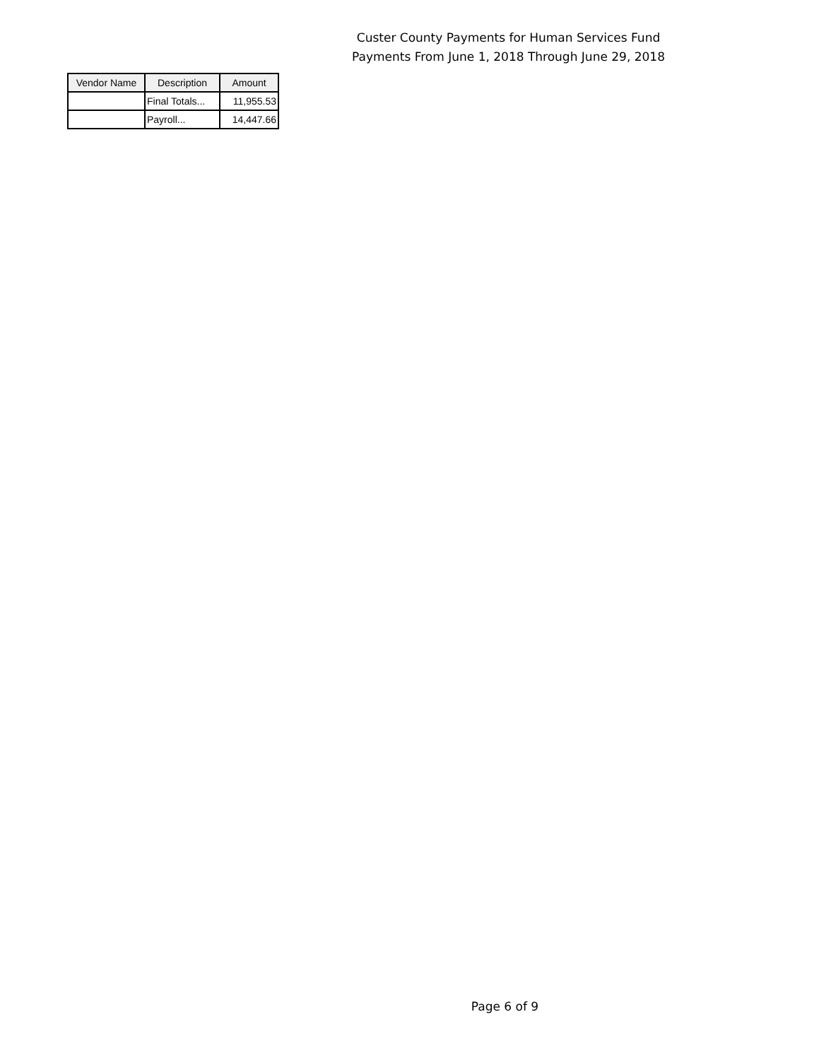Custer County Payments for Human Services Fund
Payments From June 1, 2018 Through June 29, 2018
| Vendor Name | Description | Amount |
| --- | --- | --- |
| | Final Totals... | 11,955.53 |
| | Payroll... | 14,447.66 |
Page 6 of 9